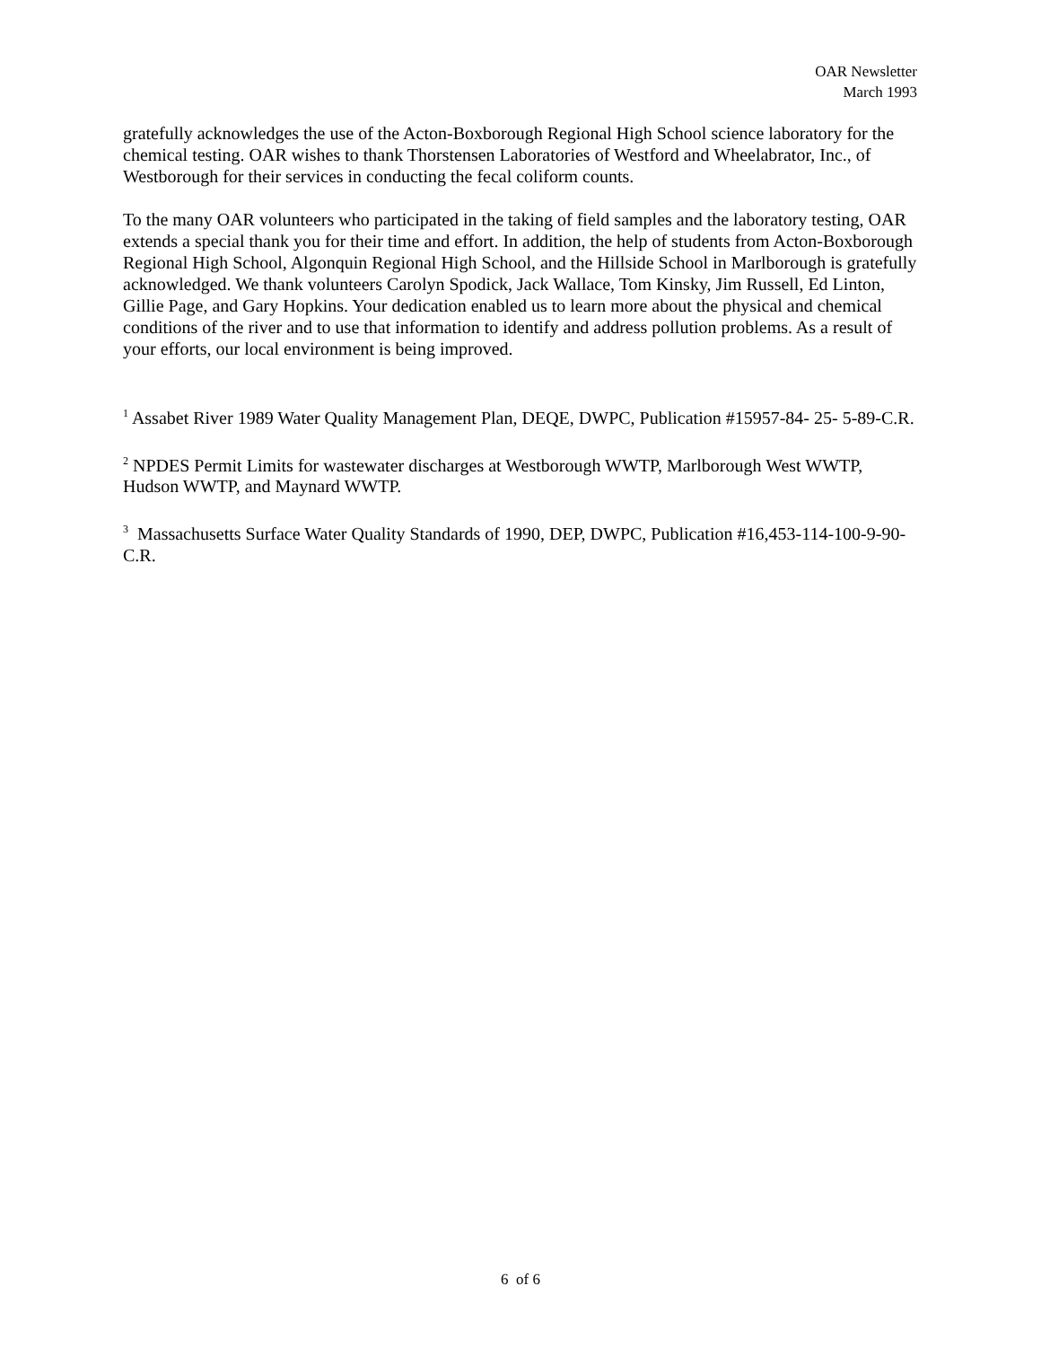OAR Newsletter
March 1993
gratefully acknowledges the use of the Acton-Boxborough Regional High School science laboratory for the chemical testing. OAR wishes to thank Thorstensen Laboratories of Westford and Wheelabrator, Inc., of Westborough for their services in conducting the fecal coliform counts.
To the many OAR volunteers who participated in the taking of field samples and the laboratory testing, OAR extends a special thank you for their time and effort. In addition, the help of students from Acton-Boxborough Regional High School, Algonquin Regional High School, and the Hillside School in Marlborough is gratefully acknowledged. We thank volunteers Carolyn Spodick, Jack Wallace, Tom Kinsky, Jim Russell, Ed Linton, Gillie Page, and Gary Hopkins. Your dedication enabled us to learn more about the physical and chemical conditions of the river and to use that information to identify and address pollution problems. As a result of your efforts, our local environment is being improved.
<sup>1</sup> Assabet River 1989 Water Quality Management Plan, DEQE, DWPC, Publication #15957-84- 25- 5-89-C.R.
<sup>2</sup> NPDES Permit Limits for wastewater discharges at Westborough WWTP, Marlborough West WWTP, Hudson WWTP, and Maynard WWTP.
<sup>3</sup> Massachusetts Surface Water Quality Standards of 1990, DEP, DWPC, Publication #16,453-114-100-9-90-C.R.
6 of 6